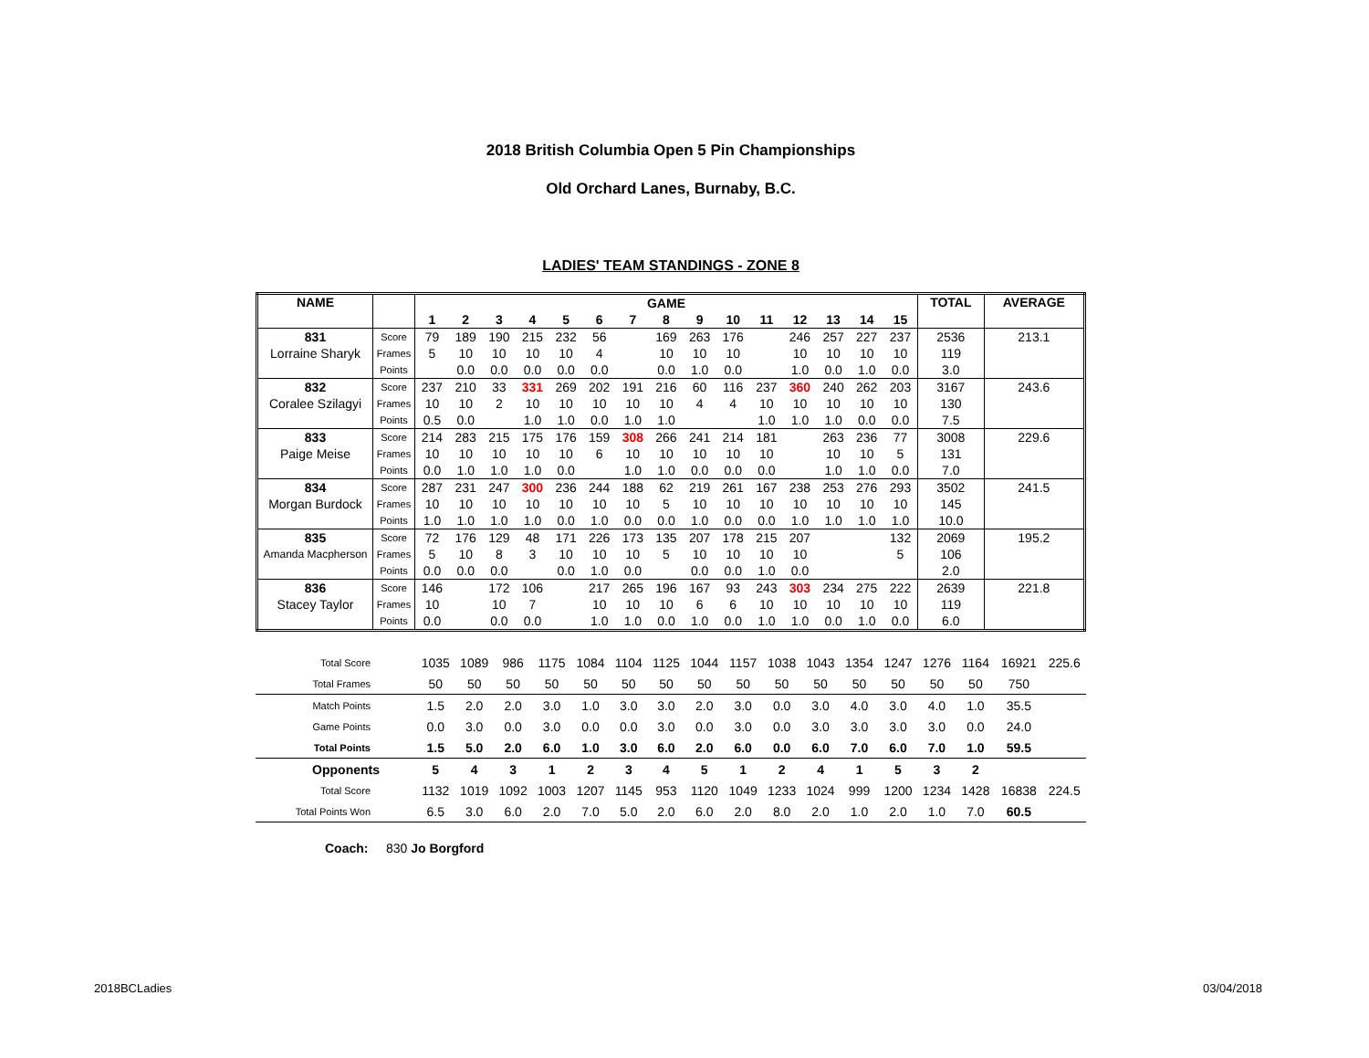2018 British Columbia Open 5 Pin Championships
Old Orchard Lanes, Burnaby, B.C.
LADIES' TEAM STANDINGS - ZONE 8
| NAME | | GAME | | | | | | | | | | | | | | | TOTAL | AVERAGE |
| --- | --- | --- | --- | --- | --- | --- | --- | --- | --- | --- | --- | --- | --- | --- | --- | --- | --- | --- |
| | | 1 | 2 | 3 | 4 | 5 | 6 | 7 | 8 | 9 | 10 | 11 | 12 | 13 | 14 | 15 | | |
| 831 | Score | 79 | 189 | 190 | 215 | 232 | 56 | | 169 | 263 | 176 | | 246 | 257 | 227 | 237 | 2536 | 213.1 |
| Lorraine Sharyk | Frames | 5 | 10 | 10 | 10 | 10 | 4 | | 10 | 10 | 10 | | 10 | 10 | 10 | 10 | 119 | |
| | Points | | 0.0 | 0.0 | 0.0 | 0.0 | 0.0 | | 0.0 | 1.0 | 0.0 | | 1.0 | 0.0 | 1.0 | 0.0 | 3.0 | |
| 832 | Score | 237 | 210 | 33 | 331 | 269 | 202 | 191 | 216 | 60 | 116 | 237 | 360 | 240 | 262 | 203 | 3167 | 243.6 |
| Coralee Szilagyi | Frames | 10 | 10 | 2 | 10 | 10 | 10 | 10 | 10 | 4 | 4 | 10 | 10 | 10 | 10 | 10 | 130 | |
| | Points | 0.5 | 0.0 | | 1.0 | 1.0 | 0.0 | 1.0 | 1.0 | | | 1.0 | 1.0 | 1.0 | 0.0 | 0.0 | 7.5 | |
| 833 | Score | 214 | 283 | 215 | 175 | 176 | 159 | 308 | 266 | 241 | 214 | 181 | | 263 | 236 | 77 | 3008 | 229.6 |
| Paige Meise | Frames | 10 | 10 | 10 | 10 | 10 | 6 | 10 | 10 | 10 | 10 | 10 | | 10 | 10 | 5 | 131 | |
| | Points | 0.0 | 1.0 | 1.0 | 1.0 | 0.0 | | 1.0 | 1.0 | 0.0 | 0.0 | 0.0 | | 1.0 | 1.0 | 0.0 | 7.0 | |
| 834 | Score | 287 | 231 | 247 | 300 | 236 | 244 | 188 | 62 | 219 | 261 | 167 | 238 | 253 | 276 | 293 | 3502 | 241.5 |
| Morgan Burdock | Frames | 10 | 10 | 10 | 10 | 10 | 10 | 10 | 5 | 10 | 10 | 10 | 10 | 10 | 10 | 10 | 145 | |
| | Points | 1.0 | 1.0 | 1.0 | 1.0 | 0.0 | 1.0 | 0.0 | 0.0 | 1.0 | 0.0 | 0.0 | 1.0 | 1.0 | 1.0 | 1.0 | 10.0 | |
| 835 | Score | 72 | 176 | 129 | 48 | 171 | 226 | 173 | 135 | 207 | 178 | 215 | 207 | | | 132 | 2069 | 195.2 |
| Amanda Macpherson | Frames | 5 | 10 | 8 | 3 | 10 | 10 | 10 | 5 | 10 | 10 | 10 | 10 | | | 5 | 106 | |
| | Points | 0.0 | 0.0 | 0.0 | | 0.0 | 1.0 | 0.0 | | 0.0 | 0.0 | 1.0 | 0.0 | | | | 2.0 | |
| 836 | Score | 146 | | 172 | 106 | | 217 | 265 | 196 | 167 | 93 | 243 | 303 | 234 | 275 | 222 | 2639 | 221.8 |
| Stacey Taylor | Frames | 10 | | 10 | 7 | | 10 | 10 | 10 | 6 | 6 | 10 | 10 | 10 | 10 | 10 | 119 | |
| | Points | 0.0 | | 0.0 | 0.0 | | 1.0 | 1.0 | 0.0 | 1.0 | 0.0 | 1.0 | 1.0 | 0.0 | 1.0 | 0.0 | 6.0 | |
| Total Score | 1035 | 1089 | 986 | 1175 | 1084 | 1104 | 1125 | 1044 | 1157 | 1038 | 1043 | 1354 | 1247 | 1276 | 1164 | 16921 | 225.6 |
| Total Frames | 50 | 50 | 50 | 50 | 50 | 50 | 50 | 50 | 50 | 50 | 50 | 50 | 50 | 50 | 50 | 750 | |
| Match Points | 1.5 | 2.0 | 2.0 | 3.0 | 1.0 | 3.0 | 3.0 | 2.0 | 3.0 | 0.0 | 3.0 | 4.0 | 3.0 | 4.0 | 1.0 | 35.5 | |
| Game Points | 0.0 | 3.0 | 0.0 | 3.0 | 0.0 | 0.0 | 3.0 | 0.0 | 3.0 | 0.0 | 3.0 | 3.0 | 3.0 | 3.0 | 0.0 | 24.0 | |
| Total Points | 1.5 | 5.0 | 2.0 | 6.0 | 1.0 | 3.0 | 6.0 | 2.0 | 6.0 | 0.0 | 6.0 | 7.0 | 6.0 | 7.0 | 1.0 | 59.5 | |
| Opponents | 5 | 4 | 3 | 1 | 2 | 3 | 4 | 5 | 1 | 2 | 4 | 1 | 5 | 3 | 2 | | |
| Total Score | 1132 | 1019 | 1092 | 1003 | 1207 | 1145 | 953 | 1120 | 1049 | 1233 | 1024 | 999 | 1200 | 1234 | 1428 | 16838 | 224.5 |
| Total Points Won | 6.5 | 3.0 | 6.0 | 2.0 | 7.0 | 5.0 | 2.0 | 6.0 | 2.0 | 8.0 | 2.0 | 1.0 | 2.0 | 1.0 | 7.0 | 60.5 | |
Coach: 830 Jo Borgford
2018BCLadies 03/04/2018